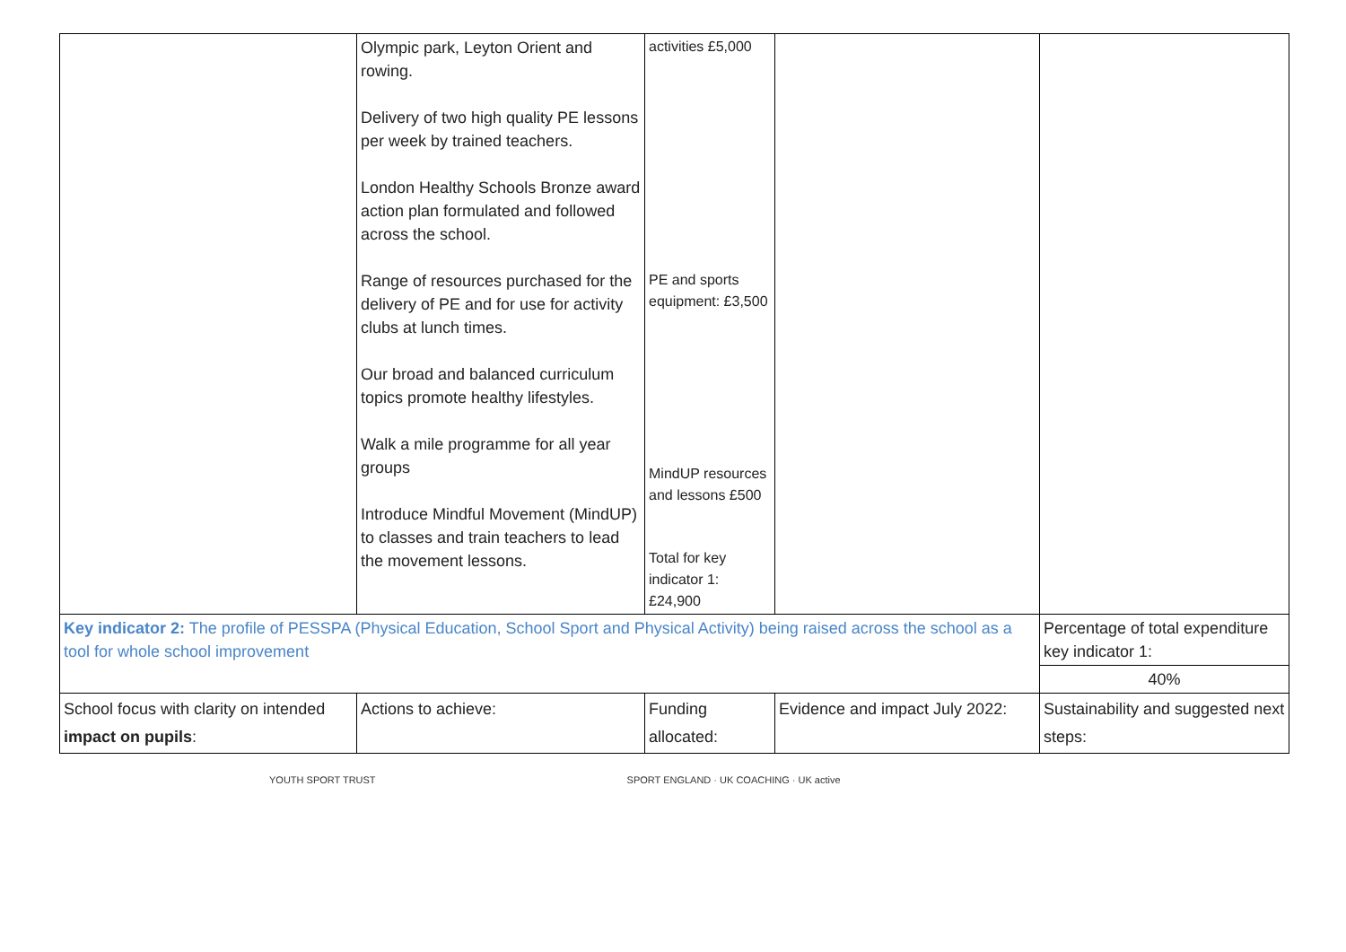| | Olympic park, Leyton Orient and rowing. Delivery of two high quality PE lessons per week by trained teachers. London Healthy Schools Bronze award action plan formulated and followed across the school. Range of resources purchased for the delivery of PE and for use for activity clubs at lunch times. Our broad and balanced curriculum topics promote healthy lifestyles. Walk a mile programme for all year groups Introduce Mindful Movement (MindUP) to classes and train teachers to lead the movement lessons. | activities £5,000 PE and sports equipment: £3,500 MindUP resources and lessons £500 Total for key indicator 1: £24,900 | | |
| Key indicator 2: The profile of PESSPA (Physical Education, School Sport and Physical Activity) being raised across the school as a tool for whole school improvement | | | | Percentage of total expenditure key indicator 1: |
| | | | | 40% |
| School focus with clarity on intended impact on pupils : | Actions to achieve: | Funding allocated: | Evidence and impact July 2022: | Sustainability and suggested next steps: |
YOUTH SPORT TRUST SPORT ENGLAND · UK COACHING · UK active